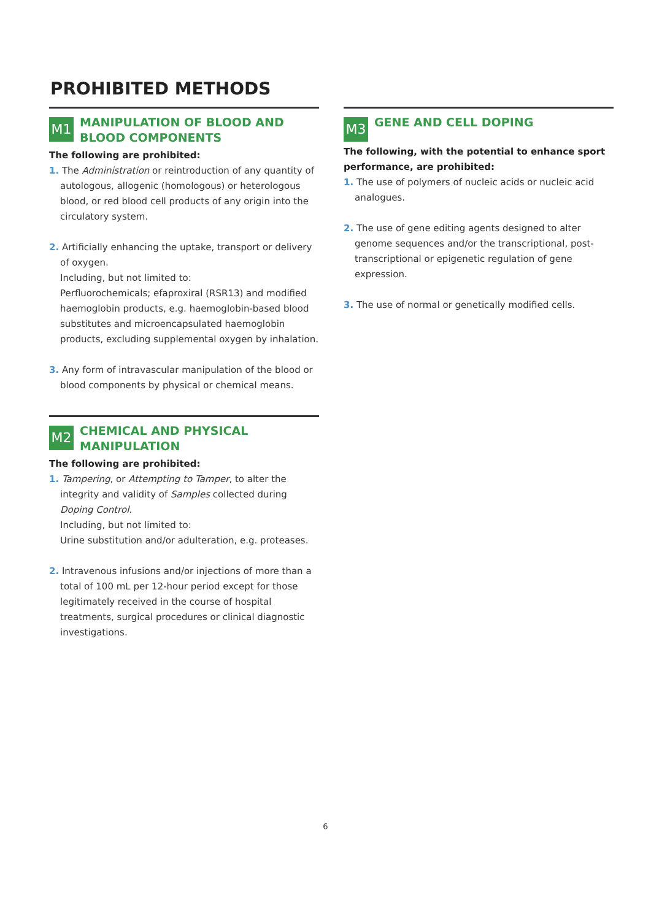PROHIBITED METHODS
M1
MANIPULATION OF BLOOD AND BLOOD COMPONENTS
The following are prohibited:
1. The Administration or reintroduction of any quantity of autologous, allogenic (homologous) or heterologous blood, or red blood cell products of any origin into the circulatory system.
2. Artificially enhancing the uptake, transport or delivery of oxygen.
Including, but not limited to:
Perfluorochemicals; efaproxiral (RSR13) and modified haemoglobin products, e.g. haemoglobin-based blood substitutes and microencapsulated haemoglobin products, excluding supplemental oxygen by inhalation.
3. Any form of intravascular manipulation of the blood or blood components by physical or chemical means.
M2
CHEMICAL AND PHYSICAL MANIPULATION
The following are prohibited:
1. Tampering, or Attempting to Tamper, to alter the integrity and validity of Samples collected during Doping Control.
Including, but not limited to:
Urine substitution and/or adulteration, e.g. proteases.
2. Intravenous infusions and/or injections of more than a total of 100 mL per 12-hour period except for those legitimately received in the course of hospital treatments, surgical procedures or clinical diagnostic investigations.
M3
GENE AND CELL DOPING
The following, with the potential to enhance sport performance, are prohibited:
1. The use of polymers of nucleic acids or nucleic acid analogues.
2. The use of gene editing agents designed to alter genome sequences and/or the transcriptional, post-transcriptional or epigenetic regulation of gene expression.
3. The use of normal or genetically modified cells.
6